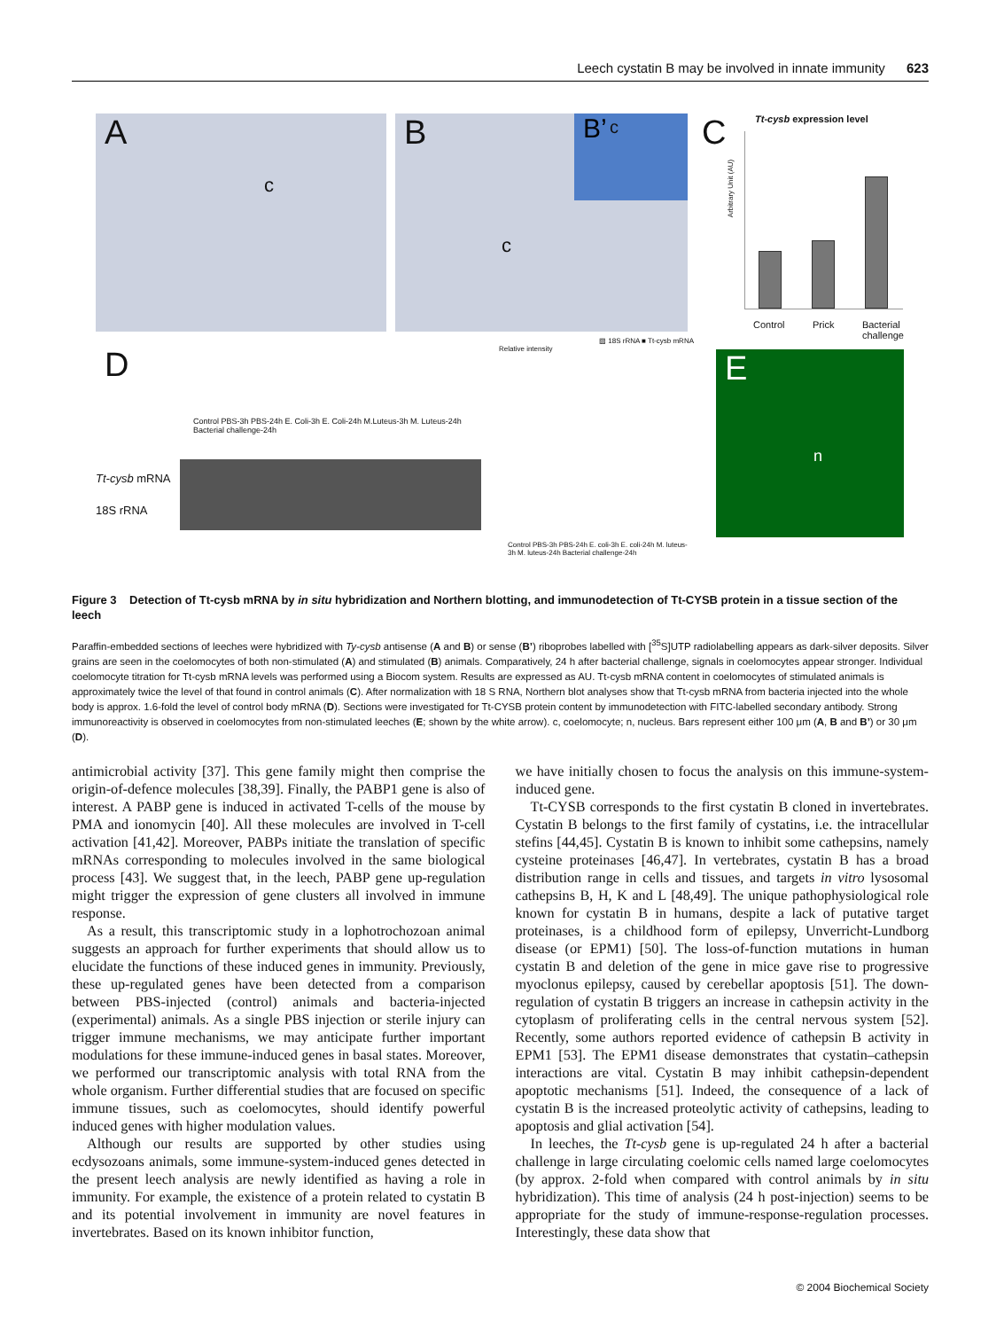Leech cystatin B may be involved in innate immunity 623
A
c
B
c
B’ c
C Tt-cysb expression level
Arbitrary Unit (AU)
Control Prick Bacterial
challenge
D
Control PBS-3h PBS-24h E. Coli-3h E. Coli-24h M.Luteus-3h M. Luteus-24h Bacterial challenge-24h
Tt-cysb mRNA
18S rRNA
▨ 18S rRNA ■ Tt-cysb mRNA
Relative intensity
Control PBS-3h PBS-24h E. coli-3h E. coli-24h M. luteus-3h M. luteus-24h Bacterial challenge-24h
E
n
Figure 3 Detection of Tt-cysb mRNA by in situ hybridization and Northern blotting, and immunodetection of Tt-CYSB protein in a tissue section of the leech
Paraffin-embedded sections of leeches were hybridized with Ty-cysb antisense (A and B) or sense (B’) riboprobes labelled with [<sup>35</sup>S]UTP radiolabelling appears as dark-silver deposits. Silver grains are seen in the coelomocytes of both non-stimulated (A) and stimulated (B) animals. Comparatively, 24 h after bacterial challenge, signals in coelomocytes appear stronger. Individual coelomocyte titration for Tt-cysb mRNA levels was performed using a Biocom system. Results are expressed as AU. Tt-cysb mRNA content in coelomocytes of stimulated animals is approximately twice the level of that found in control animals (C). After normalization with 18 S RNA, Northern blot analyses show that Tt-cysb mRNA from bacteria injected into the whole body is approx. 1.6-fold the level of control body mRNA (D). Sections were investigated for Tt-CYSB protein content by immunodetection with FITC-labelled secondary antibody. Strong immunoreactivity is observed in coelomocytes from non-stimulated leeches (E; shown by the white arrow). c, coelomocyte; n, nucleus. Bars represent either 100 μm (A, B and B’) or 30 μm (D).
antimicrobial activity [37]. This gene family might then comprise the origin-of-defence molecules [38,39]. Finally, the PABP1 gene is also of interest. A PABP gene is induced in activated T-cells of the mouse by PMA and ionomycin [40]. All these molecules are involved in T-cell activation [41,42]. Moreover, PABPs initiate the translation of specific mRNAs corresponding to molecules involved in the same biological process [43]. We suggest that, in the leech, PABP gene up-regulation might trigger the expression of gene clusters all involved in immune response.
As a result, this transcriptomic study in a lophotrochozoan animal suggests an approach for further experiments that should allow us to elucidate the functions of these induced genes in immunity. Previously, these up-regulated genes have been detected from a comparison between PBS-injected (control) animals and bacteria-injected (experimental) animals. As a single PBS injection or sterile injury can trigger immune mechanisms, we may anticipate further important modulations for these immune-induced genes in basal states. Moreover, we performed our transcriptomic analysis with total RNA from the whole organism. Further differential studies that are focused on specific immune tissues, such as coelomocytes, should identify powerful induced genes with higher modulation values.
Although our results are supported by other studies using ecdysozoans animals, some immune-system-induced genes detected in the present leech analysis are newly identified as having a role in immunity. For example, the existence of a protein related to cystatin B and its potential involvement in immunity are novel features in invertebrates. Based on its known inhibitor function,
we have initially chosen to focus the analysis on this immune-system-induced gene.
Tt-CYSB corresponds to the first cystatin B cloned in invertebrates. Cystatin B belongs to the first family of cystatins, i.e. the intracellular stefins [44,45]. Cystatin B is known to inhibit some cathepsins, namely cysteine proteinases [46,47]. In vertebrates, cystatin B has a broad distribution range in cells and tissues, and targets in vitro lysosomal cathepsins B, H, K and L [48,49]. The unique pathophysiological role known for cystatin B in humans, despite a lack of putative target proteinases, is a childhood form of epilepsy, Unverricht-Lundborg disease (or EPM1) [50]. The loss-of-function mutations in human cystatin B and deletion of the gene in mice gave rise to progressive myoclonus epilepsy, caused by cerebellar apoptosis [51]. The down-regulation of cystatin B triggers an increase in cathepsin activity in the cytoplasm of proliferating cells in the central nervous system [52]. Recently, some authors reported evidence of cathepsin B activity in EPM1 [53]. The EPM1 disease demonstrates that cystatin–cathepsin interactions are vital. Cystatin B may inhibit cathepsin-dependent apoptotic mechanisms [51]. Indeed, the consequence of a lack of cystatin B is the increased proteolytic activity of cathepsins, leading to apoptosis and glial activation [54].
In leeches, the Tt-cysb gene is up-regulated 24 h after a bacterial challenge in large circulating coelomic cells named large coelomocytes (by approx. 2-fold when compared with control animals by in situ hybridization). This time of analysis (24 h post-injection) seems to be appropriate for the study of immune-response-regulation processes. Interestingly, these data show that
© 2004 Biochemical Society